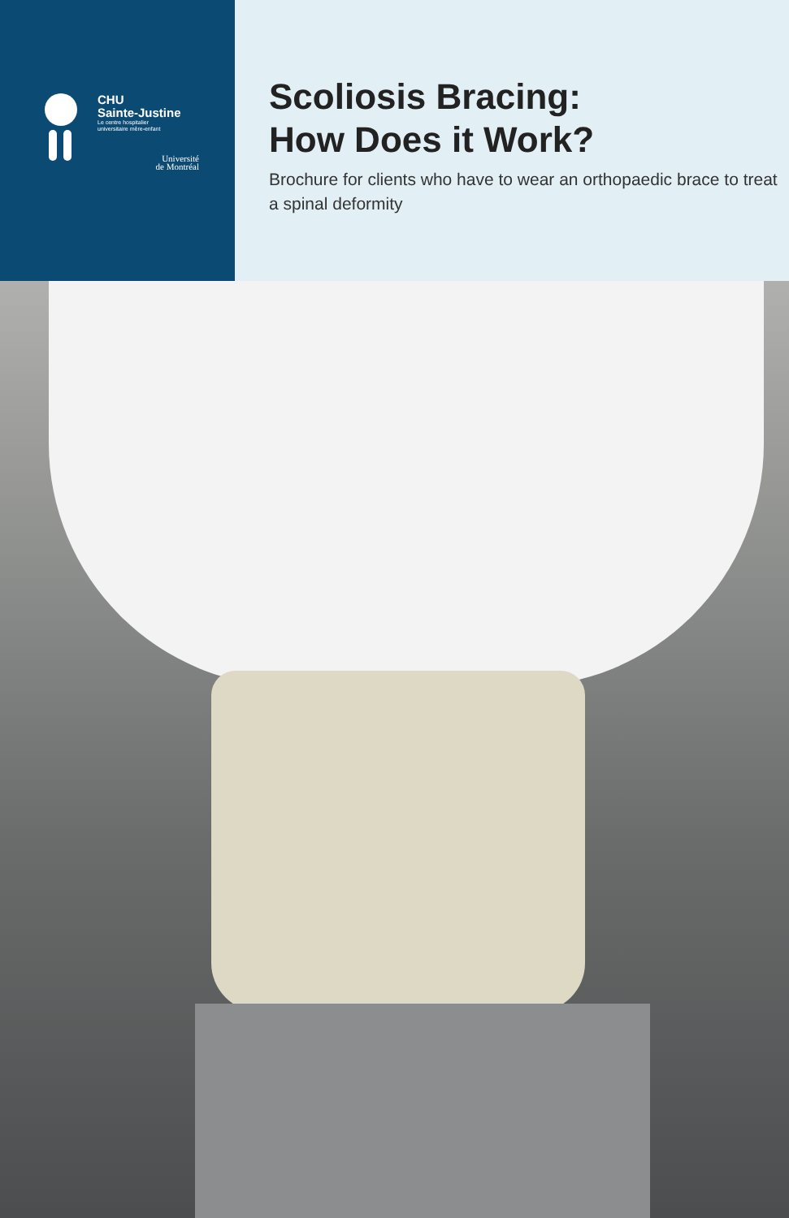CHU
Sainte-Justine
Le centre hospitalier
universitaire mère-enfant
Université
de Montréal
Scoliosis Bracing:
How Does it Work?
Brochure for clients who have to wear an orthopaedic brace to treat a spinal deformity